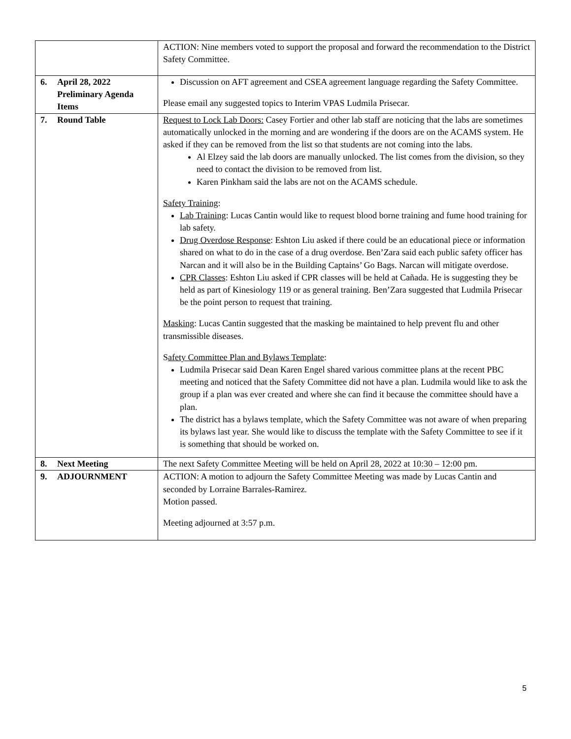| | ACTION: Nine members voted to support the proposal and forward the recommendation to the District Safety Committee. |
| 6. April 28, 2022 Preliminary Agenda Items | Discussion on AFT agreement and CSEA agreement language regarding the Safety Committee. Please email any suggested topics to Interim VPAS Ludmila Prisecar. |
| 7. Round Table | Request to Lock Lab Doors: Casey Fortier and other lab staff are noticing that the labs are sometimes automatically unlocked in the morning and are wondering if the doors are on the ACAMS system. He asked if they can be removed from the list so that students are not coming into the labs. Al Elzey said the lab doors are manually unlocked. The list comes from the division, so they need to contact the division to be removed from list. Karen Pinkham said the labs are not on the ACAMS schedule. Safety Training : Lab Training : Lucas Cantin would like to request blood borne training and fume hood training for lab safety. Drug Overdose Response : Eshton Liu asked if there could be an educational piece or information shared on what to do in the case of a drug overdose. Ben’Zara said each public safety officer has Narcan and it will also be in the Building Captains’ Go Bags. Narcan will mitigate overdose. CPR Classes : Eshton Liu asked if CPR classes will be held at Cañada. He is suggesting they be held as part of Kinesiology 119 or as general training. Ben’Zara suggested that Ludmila Prisecar be the point person to request that training. Masking : Lucas Cantin suggested that the masking be maintained to help prevent flu and other transmissible diseases. S afety Committee Plan and Bylaws Template : Ludmila Prisecar said Dean Karen Engel shared various committee plans at the recent PBC meeting and noticed that the Safety Committee did not have a plan. Ludmila would like to ask the group if a plan was ever created and where she can find it because the committee should have a plan. The district has a bylaws template, which the Safety Committee was not aware of when preparing its bylaws last year. She would like to discuss the template with the Safety Committee to see if it is something that should be worked on. |
| 8. Next Meeting | The next Safety Committee Meeting will be held on April 28, 2022 at 10:30 – 12:00 pm. |
| 9. ADJOURNMENT | ACTION: A motion to adjourn the Safety Committee Meeting was made by Lucas Cantin and seconded by Lorraine Barrales-Ramirez. Motion passed. Meeting adjourned at 3:57 p.m. |
5